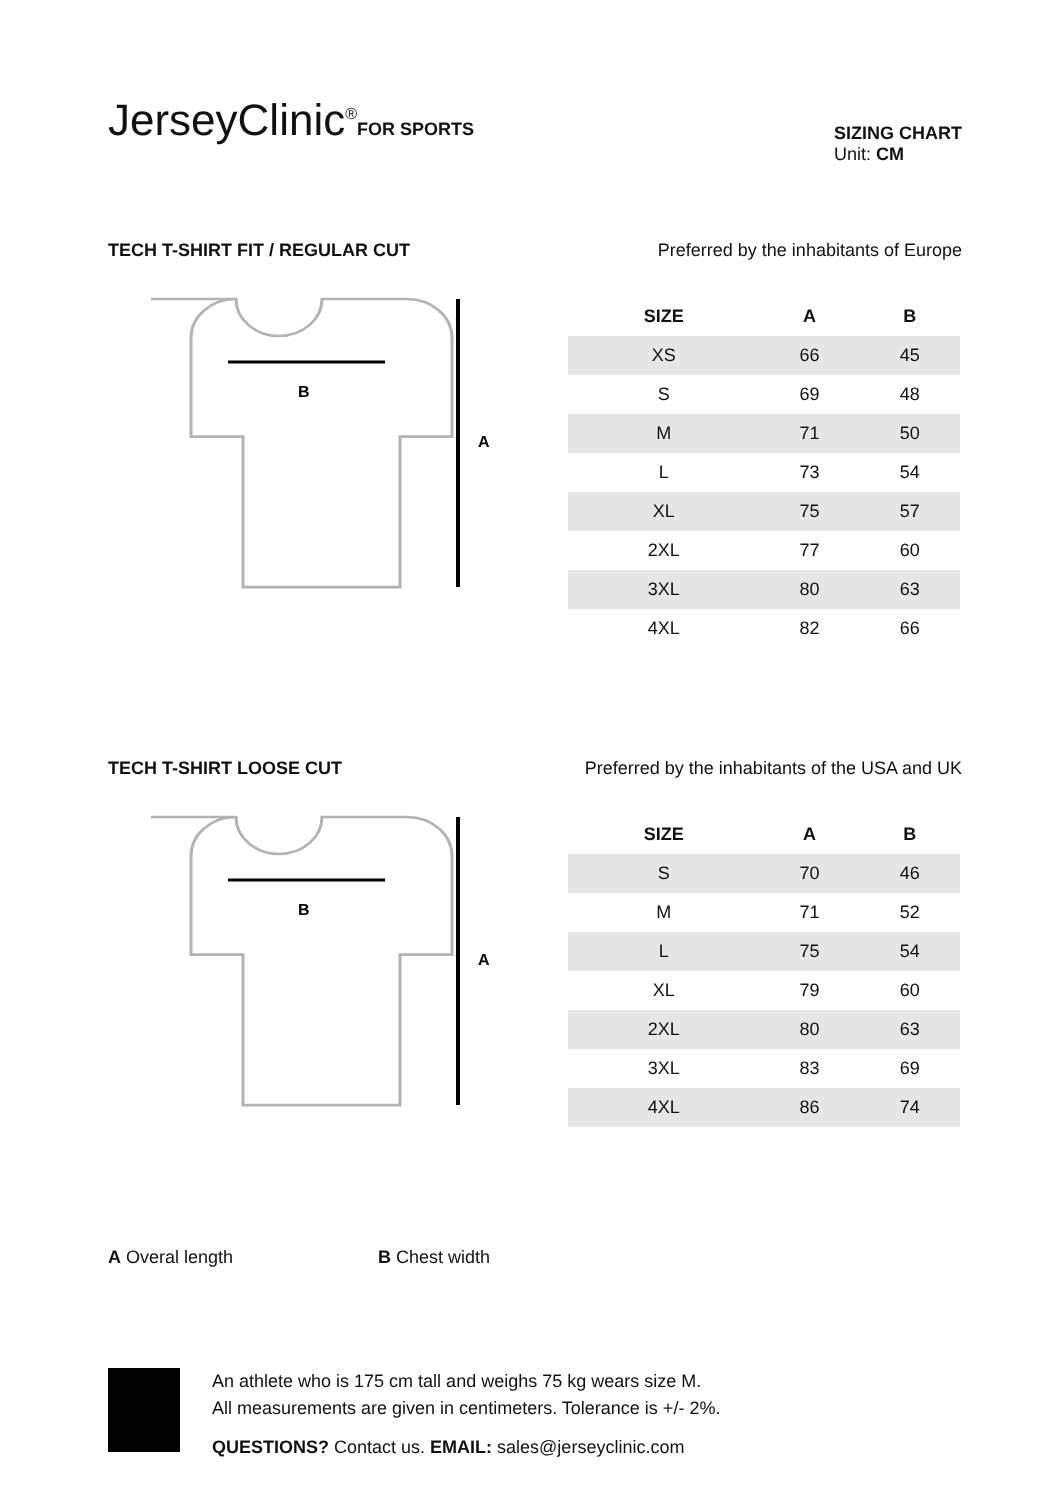JerseyClinic<sup>®</sup>FOR SPORTS
SIZING CHART
Unit: CM
TECH T-SHIRT FIT / REGULAR CUT Preferred by the inhabitants of Europe
B
A
| SIZE | A | B |
| --- | --- | --- |
| XS | 66 | 45 |
| S | 69 | 48 |
| M | 71 | 50 |
| L | 73 | 54 |
| XL | 75 | 57 |
| 2XL | 77 | 60 |
| 3XL | 80 | 63 |
| 4XL | 82 | 66 |
TECH T-SHIRT LOOSE CUT Preferred by the inhabitants of the USA and UK
B
A
| SIZE | A | B |
| --- | --- | --- |
| S | 70 | 46 |
| M | 71 | 52 |
| L | 75 | 54 |
| XL | 79 | 60 |
| 2XL | 80 | 63 |
| 3XL | 83 | 69 |
| 4XL | 86 | 74 |
A Overal length B Chest width
An athlete who is 175 cm tall and weighs 75 kg wears size M.
All measurements are given in centimeters. Tolerance is +/- 2%.
QUESTIONS? Contact us. EMAIL: sales@jerseyclinic.com